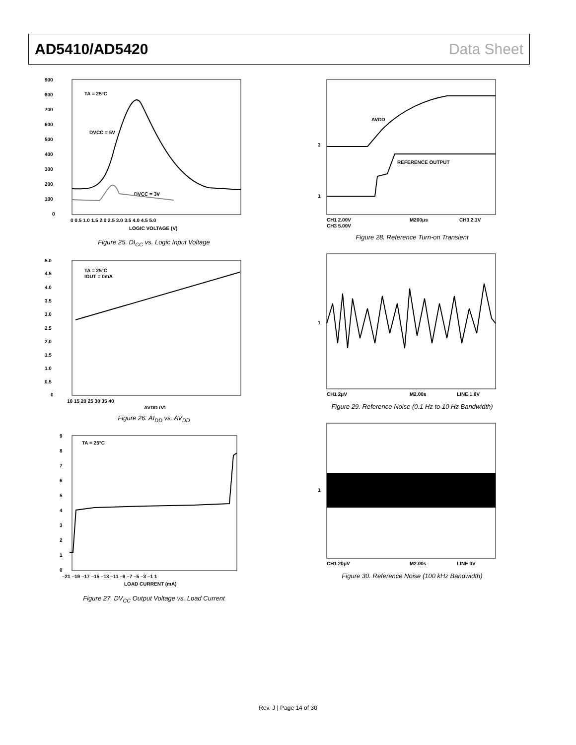AD5410/AD5420 Data Sheet
900
800
700
600
500
400
300
200
100
0
TA = 25°C
DVCC = 5V
DVCC = 3V
0 0.5 1.0 1.5 2.0 2.5 3.0 3.5 4.0 4.5 5.0
LOGIC VOLTAGE (V)
Figure 25. DI<sub>CC</sub> vs. Logic Input Voltage
5.0
4.5
4.0
3.5
3.0
2.5
2.0
1.5
1.0
0.5
0
TA = 25°C
IOUT = 0mA
10 15 20 25 30 35 40
AVDD (V)
Figure 26. AI<sub>DD</sub> vs. AV<sub>DD</sub>
9
8
7
6
5
4
3
2
1
0
TA = 25°C
–21 –19 –17 –15 –13 –11 –9 –7 –5 –3 –1 1
LOAD CURRENT (mA)
Figure 27. DV<sub>CC</sub> Output Voltage vs. Load Current
AVDD
REFERENCE OUTPUT
3
1
CH1 2.00V
M200μs
CH3 2.1V
CH3 5.00V
Figure 28. Reference Turn-on Transient
1
CH1 2μV
M2.00s
LINE 1.8V
Figure 29. Reference Noise (0.1 Hz to 10 Hz Bandwidth)
1
CH1 20μV
M2.00s
LINE 0V
Figure 30. Reference Noise (100 kHz Bandwidth)
Rev. J | Page 14 of 30